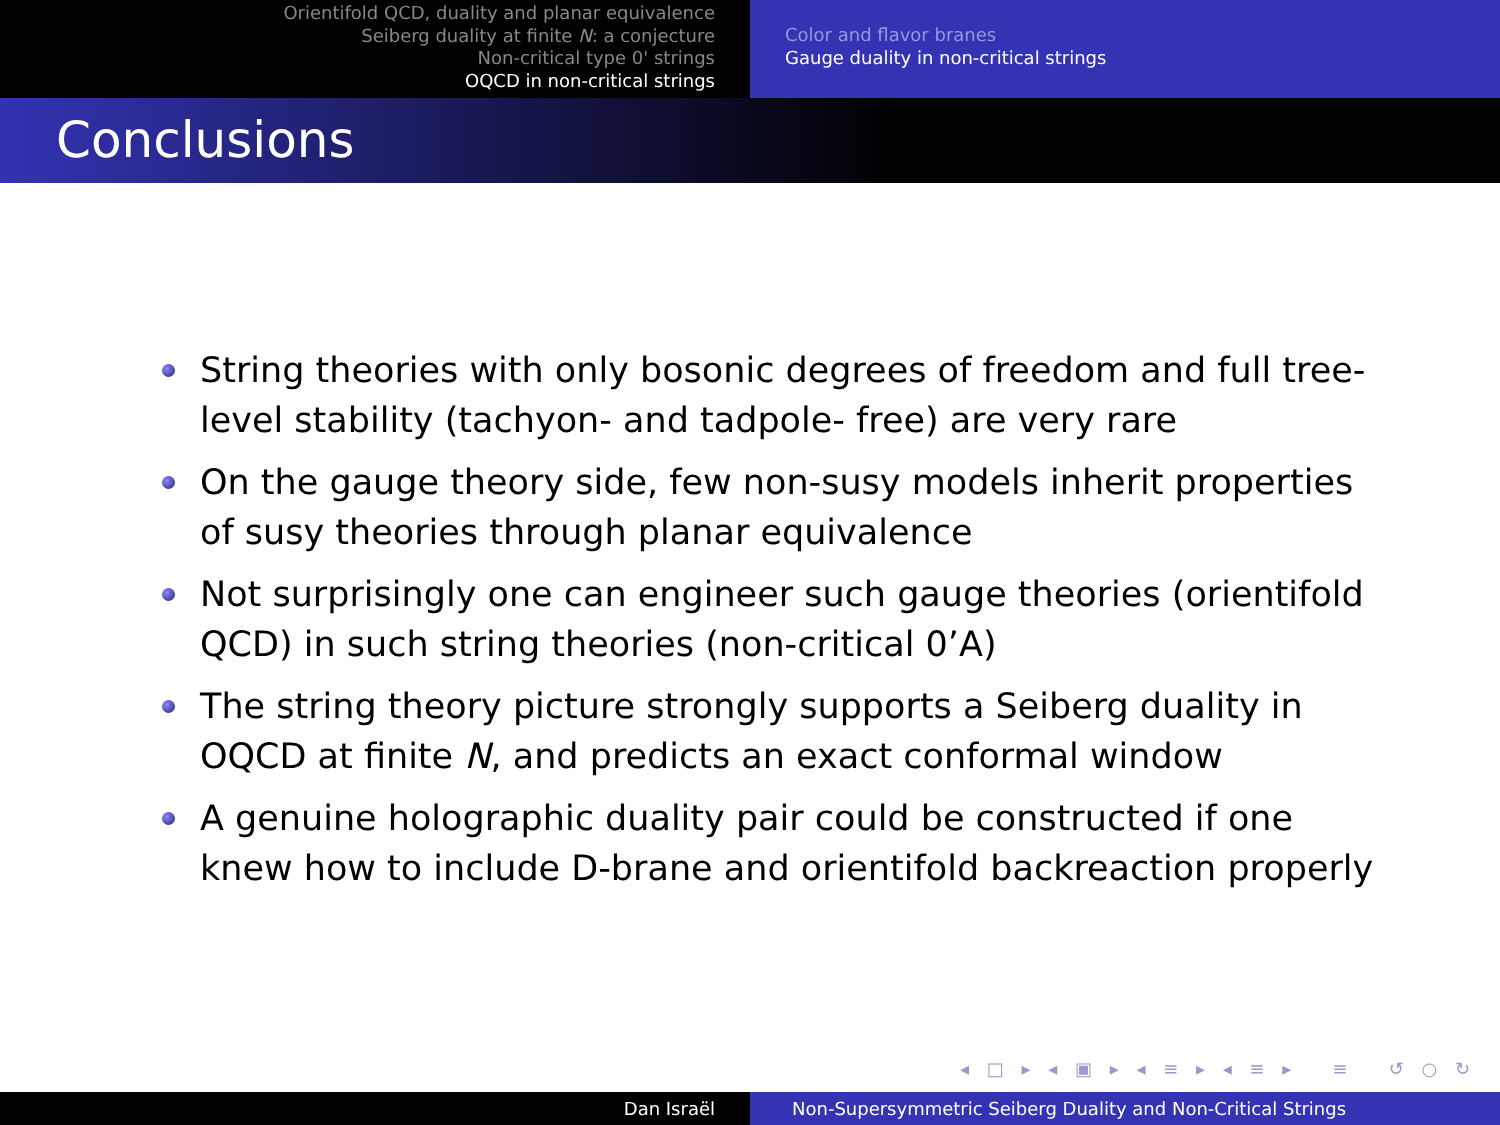Orientifold QCD, duality and planar equivalence
Seiberg duality at finite N: a conjecture
Non-critical type 0' strings
OQCD in non-critical strings
Color and flavor branes
Gauge duality in non-critical strings
Conclusions
String theories with only bosonic degrees of freedom and full tree-level stability (tachyon- and tadpole- free) are very rare
On the gauge theory side, few non-susy models inherit properties of susy theories through planar equivalence
Not surprisingly one can engineer such gauge theories (orientifold QCD) in such string theories (non-critical 0’A)
The string theory picture strongly supports a Seiberg duality in OQCD at finite N, and predicts an exact conformal window
A genuine holographic duality pair could be constructed if one knew how to include D-brane and orientifold backreaction properly
◂ □ ▸ ◂ ▣ ▸ ◂ ≡ ▸ ◂ ≡ ▸ ≡ ↺ ○ ↻
Dan Israël Non-Supersymmetric Seiberg Duality and Non-Critical Strings